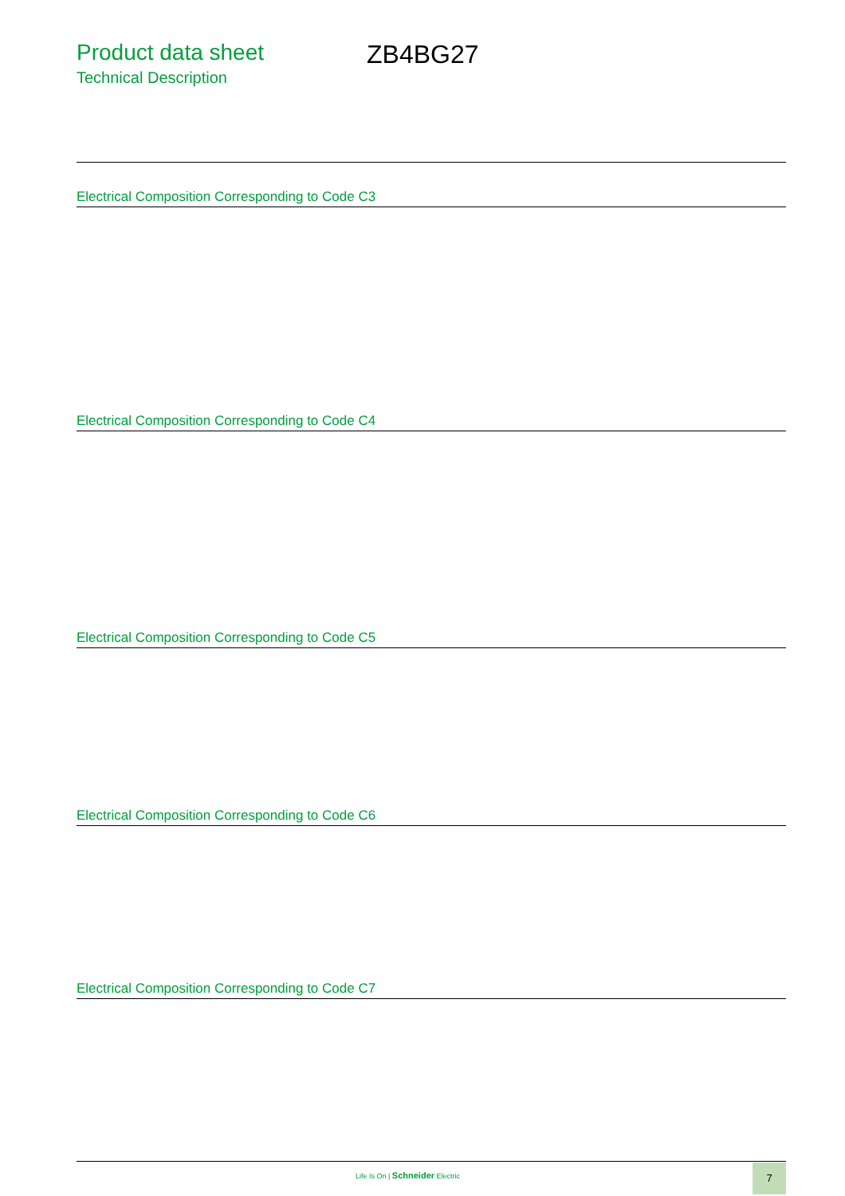Product data sheet
Technical Description
ZB4BG27
Electrical Composition Corresponding to Code C3
Electrical Composition Corresponding to Code C4
Electrical Composition Corresponding to Code C5
Electrical Composition Corresponding to Code C6
Electrical Composition Corresponding to Code C7
Life Is On | Schneider Electric
7